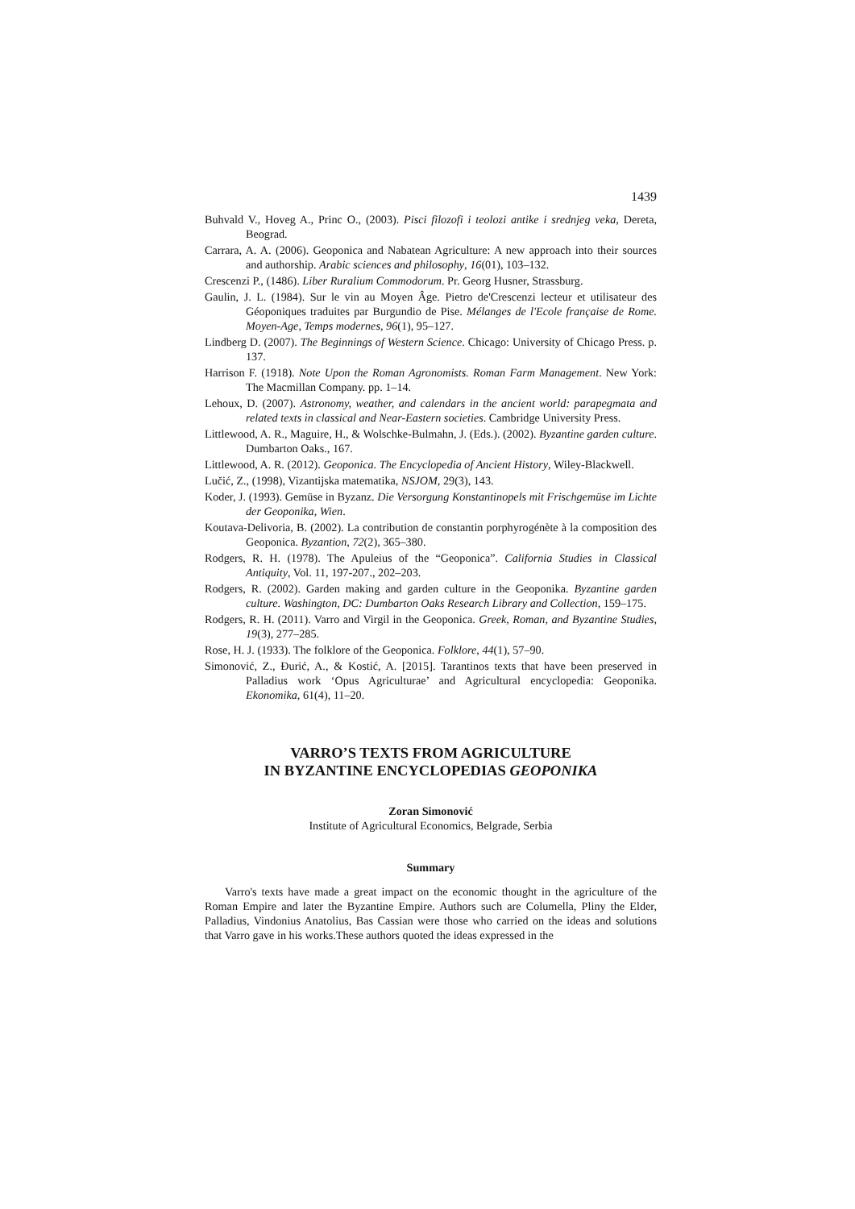1439
Buhvald V., Hoveg A., Princ O., (2003). Pisci filozofi i teolozi antike i srednjeg veka, Dereta, Beograd.
Carrara, A. A. (2006). Geoponica and Nabatean Agriculture: A new approach into their sources and authorship. Arabic sciences and philosophy, 16(01), 103–132.
Crescenzi P., (1486). Liber Ruralium Commodorum. Pr. Georg Husner, Strassburg.
Gaulin, J. L. (1984). Sur le vin au Moyen Âge. Pietro de'Crescenzi lecteur et utilisateur des Géoponiques traduites par Burgundio de Pise. Mélanges de l'Ecole française de Rome. Moyen-Age, Temps modernes, 96(1), 95–127.
Lindberg D. (2007). The Beginnings of Western Science. Chicago: University of Chicago Press. p. 137.
Harrison F. (1918). Note Upon the Roman Agronomists. Roman Farm Management. New York: The Macmillan Company. pp. 1–14.
Lehoux, D. (2007). Astronomy, weather, and calendars in the ancient world: parapegmata and related texts in classical and Near-Eastern societies. Cambridge University Press.
Littlewood, A. R., Maguire, H., & Wolschke-Bulmahn, J. (Eds.). (2002). Byzantine garden culture. Dumbarton Oaks., 167.
Littlewood, A. R. (2012). Geoponica. The Encyclopedia of Ancient History, Wiley-Blackwell.
Lučić, Z., (1998), Vizantijska matematika, NSJOM, 29(3), 143.
Koder, J. (1993). Gemüse in Byzanz. Die Versorgung Konstantinopels mit Frischgemüse im Lichte der Geoponika, Wien.
Koutava-Delivoria, B. (2002). La contribution de constantin porphyrogénète à la composition des Geoponica. Byzantion, 72(2), 365–380.
Rodgers, R. H. (1978). The Apuleius of the “Geoponica”. California Studies in Classical Antiquity, Vol. 11, 197-207., 202–203.
Rodgers, R. (2002). Garden making and garden culture in the Geoponika. Byzantine garden culture. Washington, DC: Dumbarton Oaks Research Library and Collection, 159–175.
Rodgers, R. H. (2011). Varro and Virgil in the Geoponica. Greek, Roman, and Byzantine Studies, 19(3), 277–285.
Rose, H. J. (1933). The folklore of the Geoponica. Folklore, 44(1), 57–90.
Simonović, Z., Đurić, A., & Kostić, A. [2015]. Tarantinos texts that have been preserved in Palladius work ‘Opus Agriculturae’ and Agricultural encyclopedia: Geoponika. Ekonomika, 61(4), 11–20.
VARRO’S TEXTS FROM AGRICULTURE
IN BYZANTINE ENCYCLOPEDIAS GEOPONIKA
Zoran Simonović
Institute of Agricultural Economics, Belgrade, Serbia
Summary
Varro's texts have made a great impact on the economic thought in the agriculture of the Roman Empire and later the Byzantine Empire. Authors such are Columella, Pliny the Elder, Palladius, Vindonius Anatolius, Bas Cassian were those who carried on the ideas and solutions that Varro gave in his works.These authors quoted the ideas expressed in the